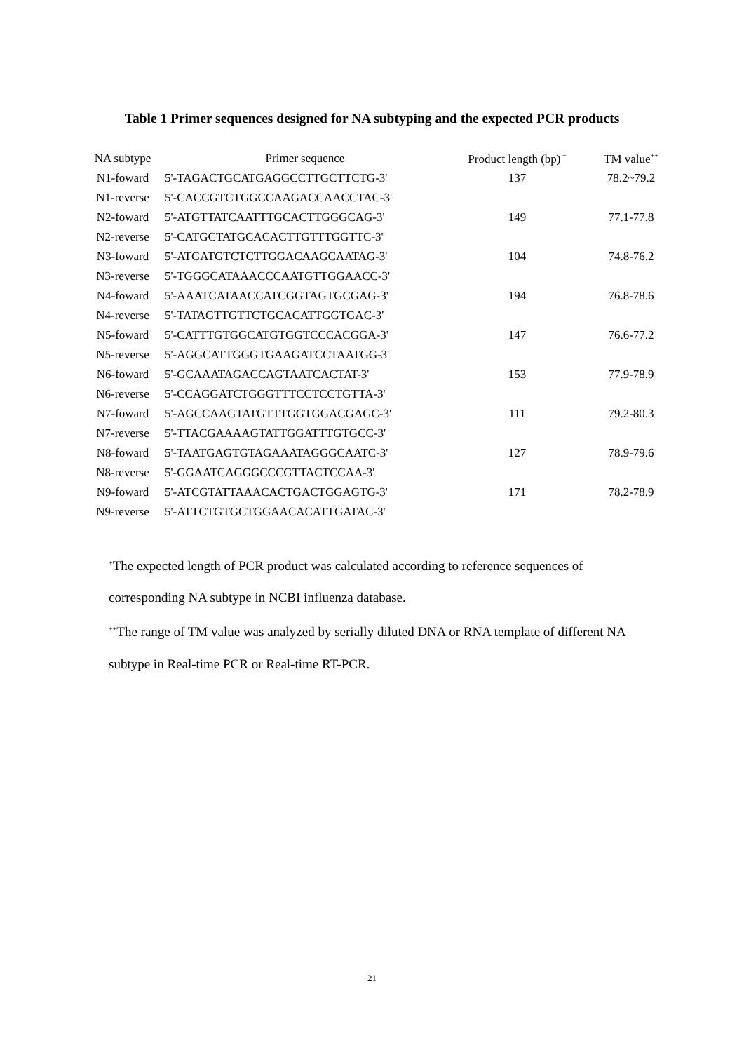Table 1 Primer sequences designed for NA subtyping and the expected PCR products
| NA subtype | Primer sequence | Product length (bp)<sup>+</sup> | TM value<sup>++</sup> |
| --- | --- | --- | --- |
| N1-foward | 5'-TAGACTGCATGAGGCCTTGCTTCTG-3' | 137 | 78.2~79.2 |
| N1-reverse | 5'-CACCGTCTGGCCAAGACCAACCTAC-3' | | |
| N2-foward | 5'-ATGTTATCAATTTGCACTTGGGCAG-3' | 149 | 77.1-77.8 |
| N2-reverse | 5'-CATGCTATGCACACTTGTTTGGTTC-3' | | |
| N3-foward | 5'-ATGATGTCTCTTGGACAAGCAATAG-3' | 104 | 74.8-76.2 |
| N3-reverse | 5'-TGGGCATAAACCCAATGTTGGAACC-3' | | |
| N4-foward | 5'-AAATCATAACCATCGGTAGTGCGAG-3' | 194 | 76.8-78.6 |
| N4-reverse | 5'-TATAGTTGTTCTGCACATTGGTGAC-3' | | |
| N5-foward | 5'-CATTTGTGGCATGTGGTCCCACGGA-3' | 147 | 76.6-77.2 |
| N5-reverse | 5'-AGGCATTGGGTGAAGATCCTAATGG-3' | | |
| N6-foward | 5'-GCAAATAGACCAGTAATCACTAT-3' | 153 | 77.9-78.9 |
| N6-reverse | 5'-CCAGGATCTGGGTTTCCTCCTGTTA-3' | | |
| N7-foward | 5'-AGCCAAGTATGTTTGGTGGACGAGC-3' | 111 | 79.2-80.3 |
| N7-reverse | 5'-TTACGAAAAGTATTGGATTTGTGCC-3' | | |
| N8-foward | 5'-TAATGAGTGTAGAAATAGGGCAATC-3' | 127 | 78.9-79.6 |
| N8-reverse | 5'-GGAATCAGGGCCCGTTACTCCAA-3' | | |
| N9-foward | 5'-ATCGTATTAAACACTGACTGGAGTG-3' | 171 | 78.2-78.9 |
| N9-reverse | 5'-ATTCTGTGCTGGAACACATTGATAC-3' | | |
<sup>+</sup>The expected length of PCR product was calculated according to reference sequences of corresponding NA subtype in NCBI influenza database.
<sup>++</sup>The range of TM value was analyzed by serially diluted DNA or RNA template of different NA subtype in Real-time PCR or Real-time RT-PCR.
21